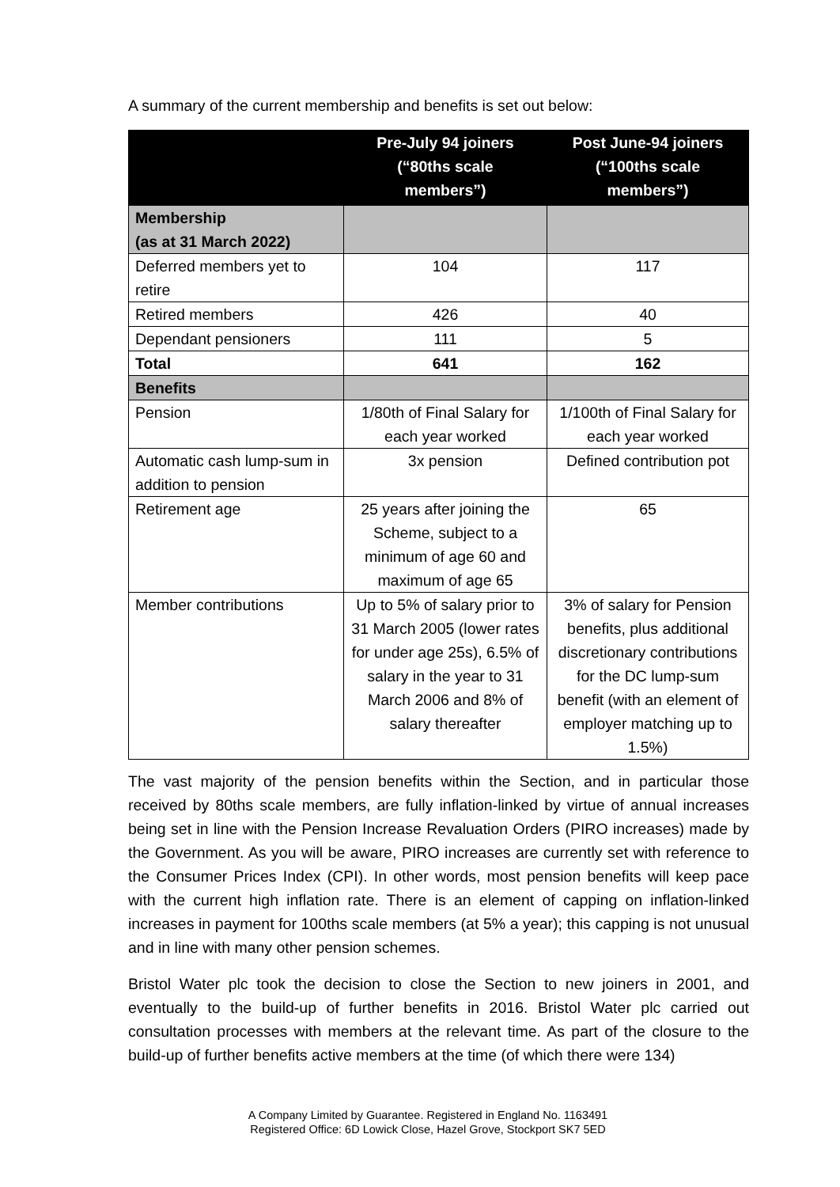A summary of the current membership and benefits is set out below:
| | Pre-July 94 joiners (“80ths scale members”) | Post June-94 joiners (“100ths scale members”) |
| --- | --- | --- |
| Membership (as at 31 March 2022) | | |
| Deferred members yet to retire | 104 | 117 |
| Retired members | 426 | 40 |
| Dependant pensioners | 111 | 5 |
| Total | 641 | 162 |
| Benefits | | |
| Pension | 1/80th of Final Salary for each year worked | 1/100th of Final Salary for each year worked |
| Automatic cash lump-sum in addition to pension | 3x pension | Defined contribution pot |
| Retirement age | 25 years after joining the Scheme, subject to a minimum of age 60 and maximum of age 65 | 65 |
| Member contributions | Up to 5% of salary prior to 31 March 2005 (lower rates for under age 25s), 6.5% of salary in the year to 31 March 2006 and 8% of salary thereafter | 3% of salary for Pension benefits, plus additional discretionary contributions for the DC lump-sum benefit (with an element of employer matching up to 1.5%) |
The vast majority of the pension benefits within the Section, and in particular those received by 80ths scale members, are fully inflation-linked by virtue of annual increases being set in line with the Pension Increase Revaluation Orders (PIRO increases) made by the Government. As you will be aware, PIRO increases are currently set with reference to the Consumer Prices Index (CPI). In other words, most pension benefits will keep pace with the current high inflation rate. There is an element of capping on inflation-linked increases in payment for 100ths scale members (at 5% a year); this capping is not unusual and in line with many other pension schemes.
Bristol Water plc took the decision to close the Section to new joiners in 2001, and eventually to the build-up of further benefits in 2016. Bristol Water plc carried out consultation processes with members at the relevant time. As part of the closure to the build-up of further benefits active members at the time (of which there were 134)
A Company Limited by Guarantee. Registered in England No. 1163491
Registered Office: 6D Lowick Close, Hazel Grove, Stockport SK7 5ED